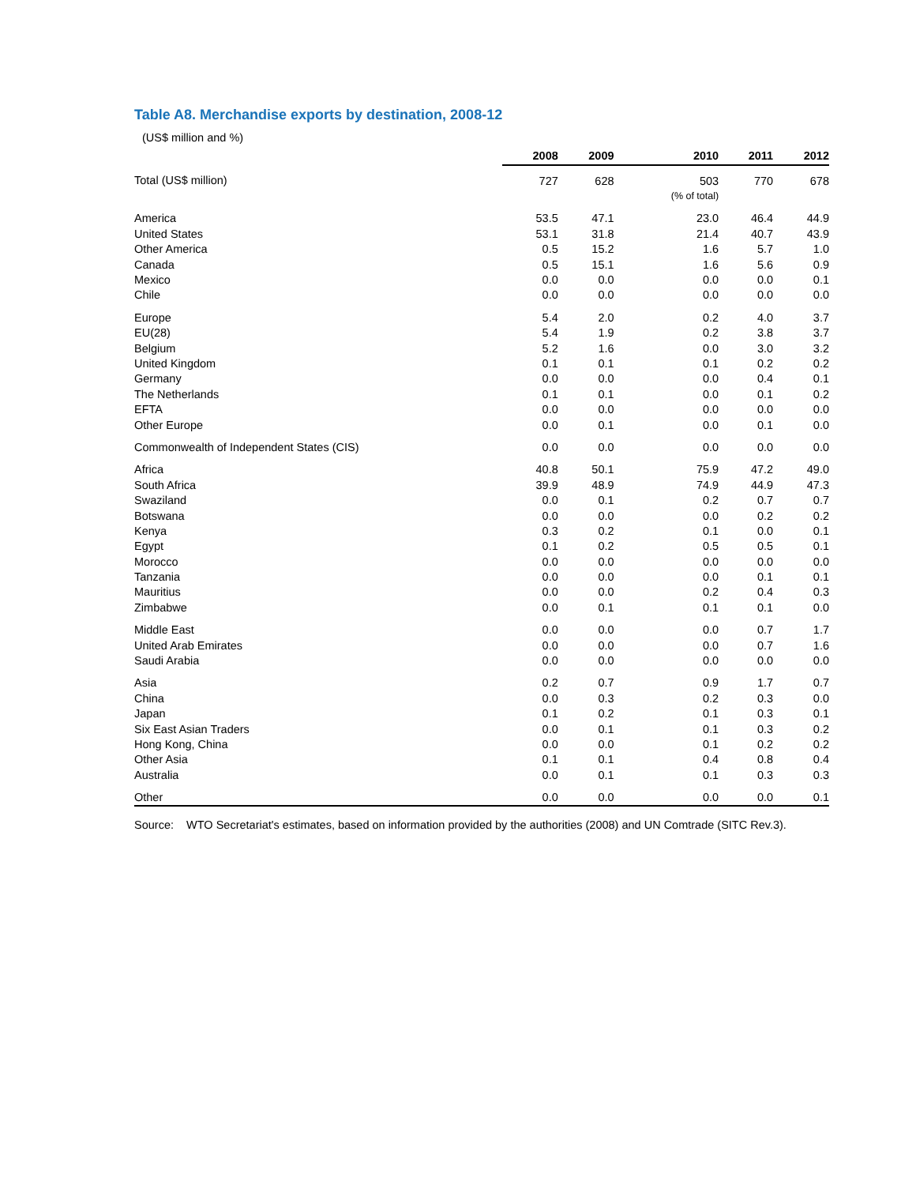Table A8. Merchandise exports by destination, 2008-12
(US$ million and %)
| | 2008 | 2009 | 2010 | 2011 | 2012 |
| --- | --- | --- | --- | --- | --- |
| Total (US$ million) | 727 | 628 | 503 | 770 | 678 |
| | | | (% of total) | | |
| America | 53.5 | 47.1 | 23.0 | 46.4 | 44.9 |
| United States | 53.1 | 31.8 | 21.4 | 40.7 | 43.9 |
| Other America | 0.5 | 15.2 | 1.6 | 5.7 | 1.0 |
| Canada | 0.5 | 15.1 | 1.6 | 5.6 | 0.9 |
| Mexico | 0.0 | 0.0 | 0.0 | 0.0 | 0.1 |
| Chile | 0.0 | 0.0 | 0.0 | 0.0 | 0.0 |
| Europe | 5.4 | 2.0 | 0.2 | 4.0 | 3.7 |
| EU(28) | 5.4 | 1.9 | 0.2 | 3.8 | 3.7 |
| Belgium | 5.2 | 1.6 | 0.0 | 3.0 | 3.2 |
| United Kingdom | 0.1 | 0.1 | 0.1 | 0.2 | 0.2 |
| Germany | 0.0 | 0.0 | 0.0 | 0.4 | 0.1 |
| The Netherlands | 0.1 | 0.1 | 0.0 | 0.1 | 0.2 |
| EFTA | 0.0 | 0.0 | 0.0 | 0.0 | 0.0 |
| Other Europe | 0.0 | 0.1 | 0.0 | 0.1 | 0.0 |
| Commonwealth of Independent States (CIS) | 0.0 | 0.0 | 0.0 | 0.0 | 0.0 |
| Africa | 40.8 | 50.1 | 75.9 | 47.2 | 49.0 |
| South Africa | 39.9 | 48.9 | 74.9 | 44.9 | 47.3 |
| Swaziland | 0.0 | 0.1 | 0.2 | 0.7 | 0.7 |
| Botswana | 0.0 | 0.0 | 0.0 | 0.2 | 0.2 |
| Kenya | 0.3 | 0.2 | 0.1 | 0.0 | 0.1 |
| Egypt | 0.1 | 0.2 | 0.5 | 0.5 | 0.1 |
| Morocco | 0.0 | 0.0 | 0.0 | 0.0 | 0.0 |
| Tanzania | 0.0 | 0.0 | 0.0 | 0.1 | 0.1 |
| Mauritius | 0.0 | 0.0 | 0.2 | 0.4 | 0.3 |
| Zimbabwe | 0.0 | 0.1 | 0.1 | 0.1 | 0.0 |
| Middle East | 0.0 | 0.0 | 0.0 | 0.7 | 1.7 |
| United Arab Emirates | 0.0 | 0.0 | 0.0 | 0.7 | 1.6 |
| Saudi Arabia | 0.0 | 0.0 | 0.0 | 0.0 | 0.0 |
| Asia | 0.2 | 0.7 | 0.9 | 1.7 | 0.7 |
| China | 0.0 | 0.3 | 0.2 | 0.3 | 0.0 |
| Japan | 0.1 | 0.2 | 0.1 | 0.3 | 0.1 |
| Six East Asian Traders | 0.0 | 0.1 | 0.1 | 0.3 | 0.2 |
| Hong Kong, China | 0.0 | 0.0 | 0.1 | 0.2 | 0.2 |
| Other Asia | 0.1 | 0.1 | 0.4 | 0.8 | 0.4 |
| Australia | 0.0 | 0.1 | 0.1 | 0.3 | 0.3 |
| Other | 0.0 | 0.0 | 0.0 | 0.0 | 0.1 |
Source: WTO Secretariat's estimates, based on information provided by the authorities (2008) and UN Comtrade (SITC Rev.3).